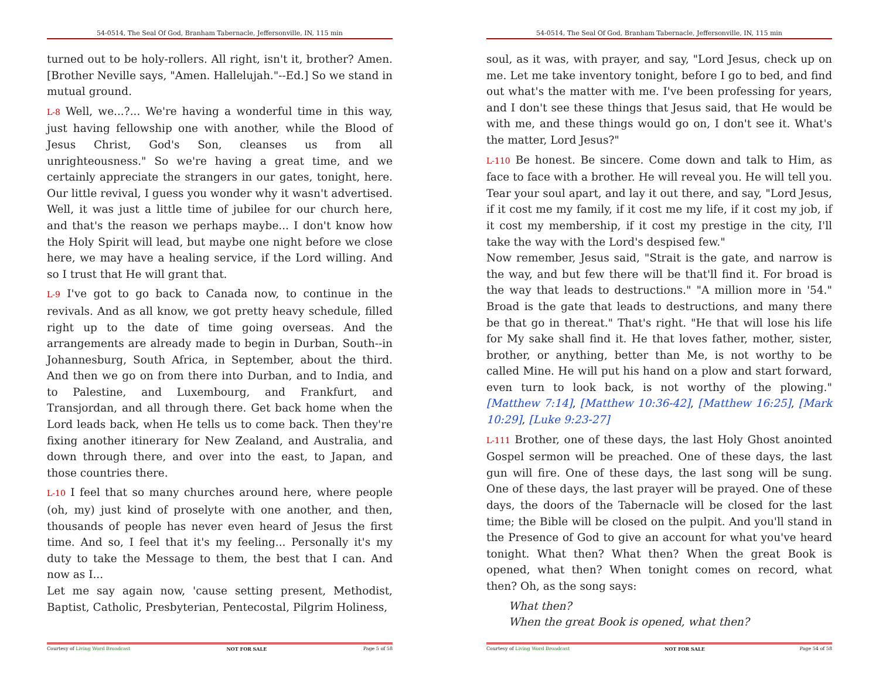54-0514, The Seal Of God, Branham Tabernacle, Jeffersonville, IN, 115 min
turned out to be holy-rollers. All right, isn't it, brother? Amen. [Brother Neville says, "Amen. Hallelujah."--Ed.] So we stand in mutual ground.
L-8 Well, we...?... We're having a wonderful time in this way, just having fellowship one with another, while the Blood of Jesus Christ, God's Son, cleanses us from all unrighteousness." So we're having a great time, and we certainly appreciate the strangers in our gates, tonight, here. Our little revival, I guess you wonder why it wasn't advertised. Well, it was just a little time of jubilee for our church here, and that's the reason we perhaps maybe... I don't know how the Holy Spirit will lead, but maybe one night before we close here, we may have a healing service, if the Lord willing. And so I trust that He will grant that.
L-9 I've got to go back to Canada now, to continue in the revivals. And as all know, we got pretty heavy schedule, filled right up to the date of time going overseas. And the arrangements are already made to begin in Durban, South--in Johannesburg, South Africa, in September, about the third. And then we go on from there into Durban, and to India, and to Palestine, and Luxembourg, and Frankfurt, and Transjordan, and all through there. Get back home when the Lord leads back, when He tells us to come back. Then they're fixing another itinerary for New Zealand, and Australia, and down through there, and over into the east, to Japan, and those countries there.
L-10 I feel that so many churches around here, where people (oh, my) just kind of proselyte with one another, and then, thousands of people has never even heard of Jesus the first time. And so, I feel that it's my feeling... Personally it's my duty to take the Message to them, the best that I can. And now as I...
Let me say again now, 'cause setting present, Methodist, Baptist, Catholic, Presbyterian, Pentecostal, Pilgrim Holiness,
Courtesy of Living Word Broadcast NOT FOR SALE Page 5 of 58
54-0514, The Seal Of God, Branham Tabernacle, Jeffersonville, IN, 115 min
soul, as it was, with prayer, and say, "Lord Jesus, check up on me. Let me take inventory tonight, before I go to bed, and find out what's the matter with me. I've been professing for years, and I don't see these things that Jesus said, that He would be with me, and these things would go on, I don't see it. What's the matter, Lord Jesus?"
L-110 Be honest. Be sincere. Come down and talk to Him, as face to face with a brother. He will reveal you. He will tell you. Tear your soul apart, and lay it out there, and say, "Lord Jesus, if it cost me my family, if it cost me my life, if it cost my job, if it cost my membership, if it cost my prestige in the city, I'll take the way with the Lord's despised few."
Now remember, Jesus said, "Strait is the gate, and narrow is the way, and but few there will be that'll find it. For broad is the way that leads to destructions." "A million more in '54." Broad is the gate that leads to destructions, and many there be that go in thereat." That's right. "He that will lose his life for My sake shall find it. He that loves father, mother, sister, brother, or anything, better than Me, is not worthy to be called Mine. He will put his hand on a plow and start forward, even turn to look back, is not worthy of the plowing." [Matthew 7:14], [Matthew 10:36-42], [Matthew 16:25], [Mark 10:29], [Luke 9:23-27]
L-111 Brother, one of these days, the last Holy Ghost anointed Gospel sermon will be preached. One of these days, the last gun will fire. One of these days, the last song will be sung. One of these days, the last prayer will be prayed. One of these days, the doors of the Tabernacle will be closed for the last time; the Bible will be closed on the pulpit. And you'll stand in the Presence of God to give an account for what you've heard tonight. What then? What then? When the great Book is opened, what then? When tonight comes on record, what then? Oh, as the song says:
What then?
When the great Book is opened, what then?
Courtesy of Living Word Broadcast NOT FOR SALE Page 54 of 58